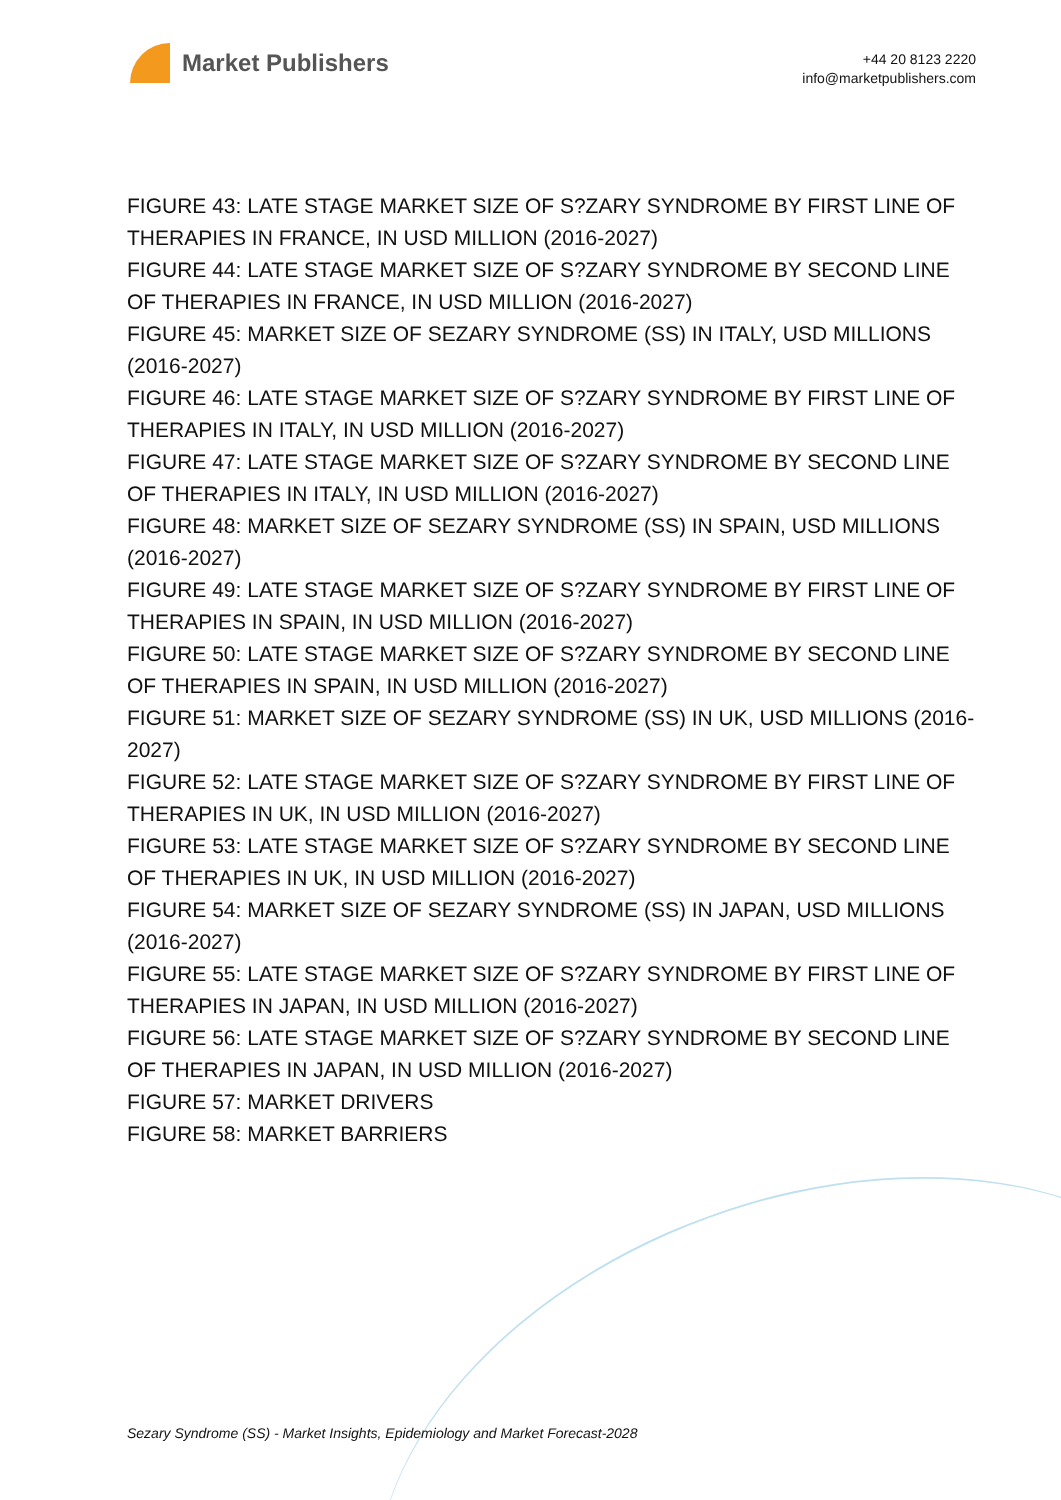Market Publishers
+44 20 8123 2220
info@marketpublishers.com
FIGURE 43: LATE STAGE MARKET SIZE OF S?ZARY SYNDROME BY FIRST LINE OF THERAPIES IN FRANCE, IN USD MILLION (2016-2027)
FIGURE 44: LATE STAGE MARKET SIZE OF S?ZARY SYNDROME BY SECOND LINE OF THERAPIES IN FRANCE, IN USD MILLION (2016-2027)
FIGURE 45: MARKET SIZE OF SEZARY SYNDROME (SS) IN ITALY, USD MILLIONS (2016-2027)
FIGURE 46: LATE STAGE MARKET SIZE OF S?ZARY SYNDROME BY FIRST LINE OF THERAPIES IN ITALY, IN USD MILLION (2016-2027)
FIGURE 47: LATE STAGE MARKET SIZE OF S?ZARY SYNDROME BY SECOND LINE OF THERAPIES IN ITALY, IN USD MILLION (2016-2027)
FIGURE 48: MARKET SIZE OF SEZARY SYNDROME (SS) IN SPAIN, USD MILLIONS (2016-2027)
FIGURE 49: LATE STAGE MARKET SIZE OF S?ZARY SYNDROME BY FIRST LINE OF THERAPIES IN SPAIN, IN USD MILLION (2016-2027)
FIGURE 50: LATE STAGE MARKET SIZE OF S?ZARY SYNDROME BY SECOND LINE OF THERAPIES IN SPAIN, IN USD MILLION (2016-2027)
FIGURE 51: MARKET SIZE OF SEZARY SYNDROME (SS) IN UK, USD MILLIONS (2016-2027)
FIGURE 52: LATE STAGE MARKET SIZE OF S?ZARY SYNDROME BY FIRST LINE OF THERAPIES IN UK, IN USD MILLION (2016-2027)
FIGURE 53: LATE STAGE MARKET SIZE OF S?ZARY SYNDROME BY SECOND LINE OF THERAPIES IN UK, IN USD MILLION (2016-2027)
FIGURE 54: MARKET SIZE OF SEZARY SYNDROME (SS) IN JAPAN, USD MILLIONS (2016-2027)
FIGURE 55: LATE STAGE MARKET SIZE OF S?ZARY SYNDROME BY FIRST LINE OF THERAPIES IN JAPAN, IN USD MILLION (2016-2027)
FIGURE 56: LATE STAGE MARKET SIZE OF S?ZARY SYNDROME BY SECOND LINE OF THERAPIES IN JAPAN, IN USD MILLION (2016-2027)
FIGURE 57: MARKET DRIVERS
FIGURE 58: MARKET BARRIERS
Sezary Syndrome (SS) - Market Insights, Epidemiology and Market Forecast-2028